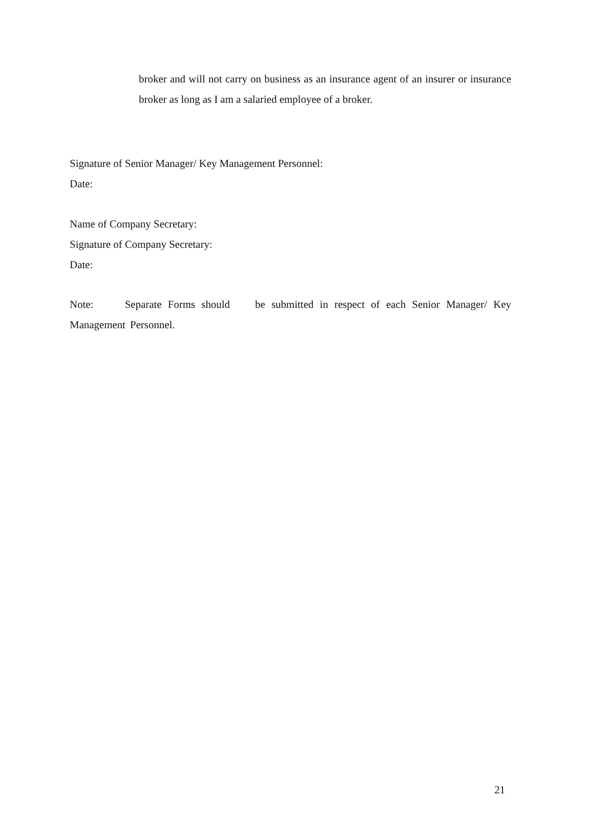broker and will not carry on business as an insurance agent of an insurer or insurance broker as long as I am a salaried employee of a broker.
Signature of Senior Manager/ Key Management Personnel:
Date:
Name of Company Secretary:
Signature of Company Secretary:
Date:
Note: Separate Forms should be submitted in respect of each Senior Manager/ Key Management Personnel.
21